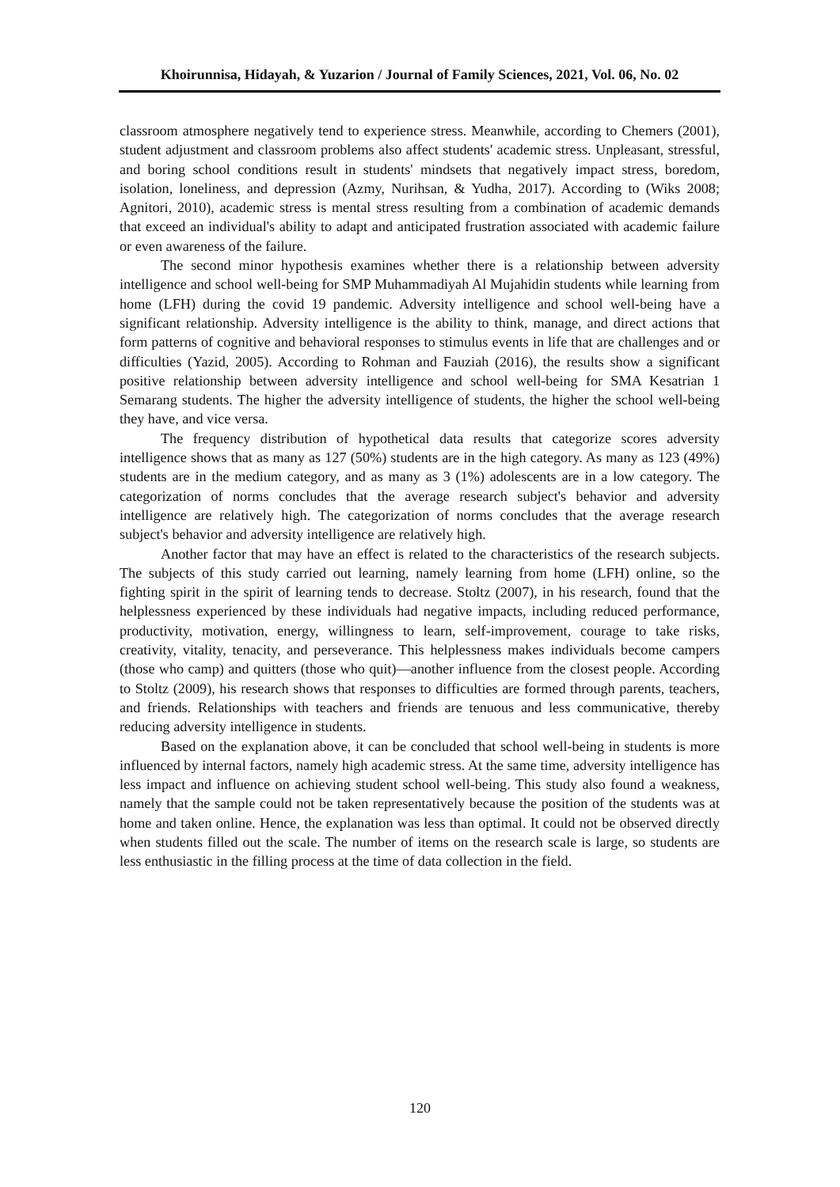Khoirunnisa, Hidayah, & Yuzarion / Journal of Family Sciences, 2021, Vol. 06, No. 02
classroom atmosphere negatively tend to experience stress. Meanwhile, according to Chemers (2001), student adjustment and classroom problems also affect students' academic stress. Unpleasant, stressful, and boring school conditions result in students' mindsets that negatively impact stress, boredom, isolation, loneliness, and depression (Azmy, Nurihsan, & Yudha, 2017). According to (Wiks 2008; Agnitori, 2010), academic stress is mental stress resulting from a combination of academic demands that exceed an individual's ability to adapt and anticipated frustration associated with academic failure or even awareness of the failure.
The second minor hypothesis examines whether there is a relationship between adversity intelligence and school well-being for SMP Muhammadiyah Al Mujahidin students while learning from home (LFH) during the covid 19 pandemic. Adversity intelligence and school well-being have a significant relationship. Adversity intelligence is the ability to think, manage, and direct actions that form patterns of cognitive and behavioral responses to stimulus events in life that are challenges and or difficulties (Yazid, 2005). According to Rohman and Fauziah (2016), the results show a significant positive relationship between adversity intelligence and school well-being for SMA Kesatrian 1 Semarang students. The higher the adversity intelligence of students, the higher the school well-being they have, and vice versa.
The frequency distribution of hypothetical data results that categorize scores adversity intelligence shows that as many as 127 (50%) students are in the high category. As many as 123 (49%) students are in the medium category, and as many as 3 (1%) adolescents are in a low category. The categorization of norms concludes that the average research subject's behavior and adversity intelligence are relatively high. The categorization of norms concludes that the average research subject's behavior and adversity intelligence are relatively high.
Another factor that may have an effect is related to the characteristics of the research subjects. The subjects of this study carried out learning, namely learning from home (LFH) online, so the fighting spirit in the spirit of learning tends to decrease. Stoltz (2007), in his research, found that the helplessness experienced by these individuals had negative impacts, including reduced performance, productivity, motivation, energy, willingness to learn, self-improvement, courage to take risks, creativity, vitality, tenacity, and perseverance. This helplessness makes individuals become campers (those who camp) and quitters (those who quit)—another influence from the closest people. According to Stoltz (2009), his research shows that responses to difficulties are formed through parents, teachers, and friends. Relationships with teachers and friends are tenuous and less communicative, thereby reducing adversity intelligence in students.
Based on the explanation above, it can be concluded that school well-being in students is more influenced by internal factors, namely high academic stress. At the same time, adversity intelligence has less impact and influence on achieving student school well-being. This study also found a weakness, namely that the sample could not be taken representatively because the position of the students was at home and taken online. Hence, the explanation was less than optimal. It could not be observed directly when students filled out the scale. The number of items on the research scale is large, so students are less enthusiastic in the filling process at the time of data collection in the field.
120